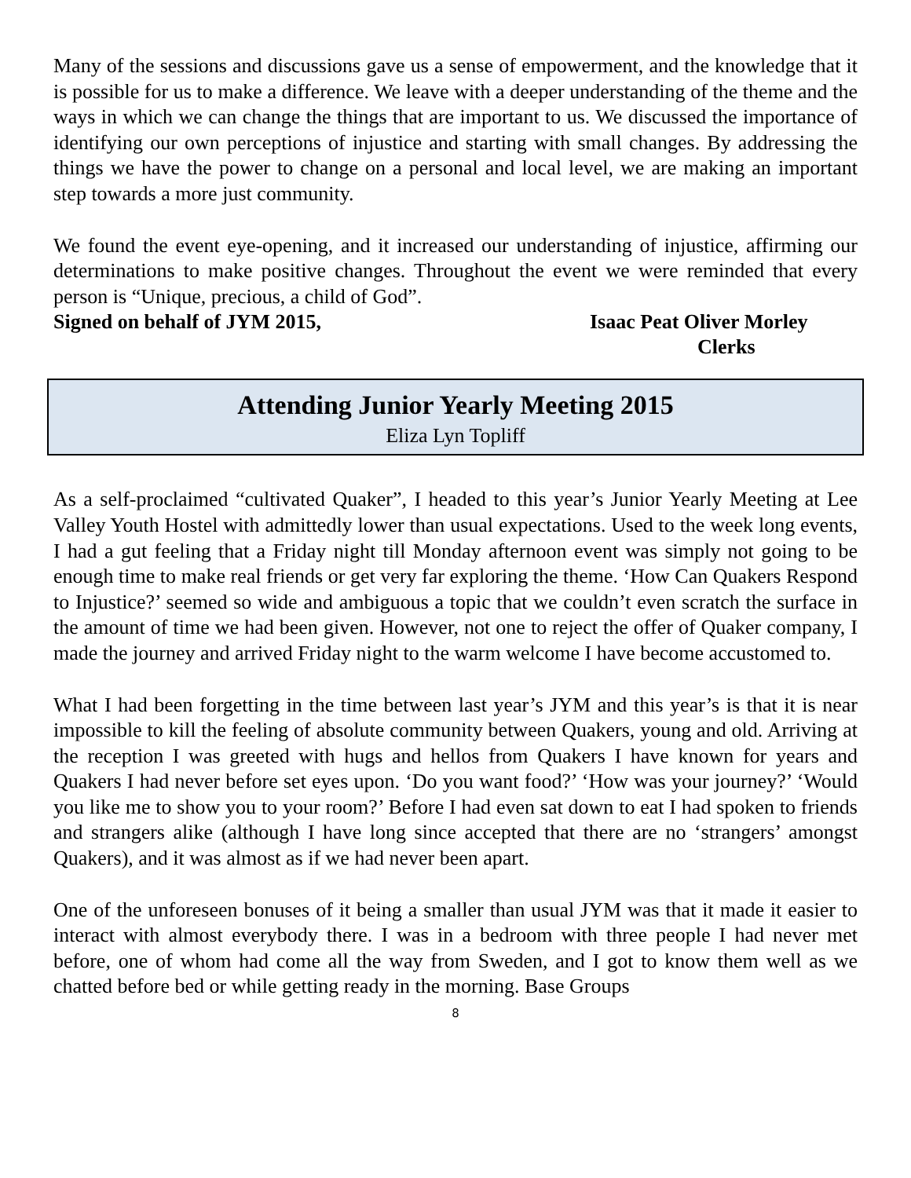Many of the sessions and discussions gave us a sense of empowerment, and the knowledge that it is possible for us to make a difference. We leave with a deeper understanding of the theme and the ways in which we can change the things that are important to us. We discussed the importance of identifying our own perceptions of injustice and starting with small changes. By addressing the things we have the power to change on a personal and local level, we are making an important step towards a more just community.
We found the event eye-opening, and it increased our understanding of injustice, affirming our determinations to make positive changes. Throughout the event we were reminded that every person is “Unique, precious, a child of God”.
Signed on behalf of JYM 2015, Isaac Peat Oliver Morley
Clerks
Attending Junior Yearly Meeting 2015
Eliza Lyn Topliff
As a self-proclaimed “cultivated Quaker”, I headed to this year’s Junior Yearly Meeting at Lee Valley Youth Hostel with admittedly lower than usual expectations. Used to the week long events, I had a gut feeling that a Friday night till Monday afternoon event was simply not going to be enough time to make real friends or get very far exploring the theme. ‘How Can Quakers Respond to Injustice?’ seemed so wide and ambiguous a topic that we couldn’t even scratch the surface in the amount of time we had been given. However, not one to reject the offer of Quaker company, I made the journey and arrived Friday night to the warm welcome I have become accustomed to.
What I had been forgetting in the time between last year’s JYM and this year’s is that it is near impossible to kill the feeling of absolute community between Quakers, young and old. Arriving at the reception I was greeted with hugs and hellos from Quakers I have known for years and Quakers I had never before set eyes upon. ‘Do you want food?’ ‘How was your journey?’ ‘Would you like me to show you to your room?’ Before I had even sat down to eat I had spoken to friends and strangers alike (although I have long since accepted that there are no ‘strangers’ amongst Quakers), and it was almost as if we had never been apart.
One of the unforeseen bonuses of it being a smaller than usual JYM was that it made it easier to interact with almost everybody there. I was in a bedroom with three people I had never met before, one of whom had come all the way from Sweden, and I got to know them well as we chatted before bed or while getting ready in the morning. Base Groups
8